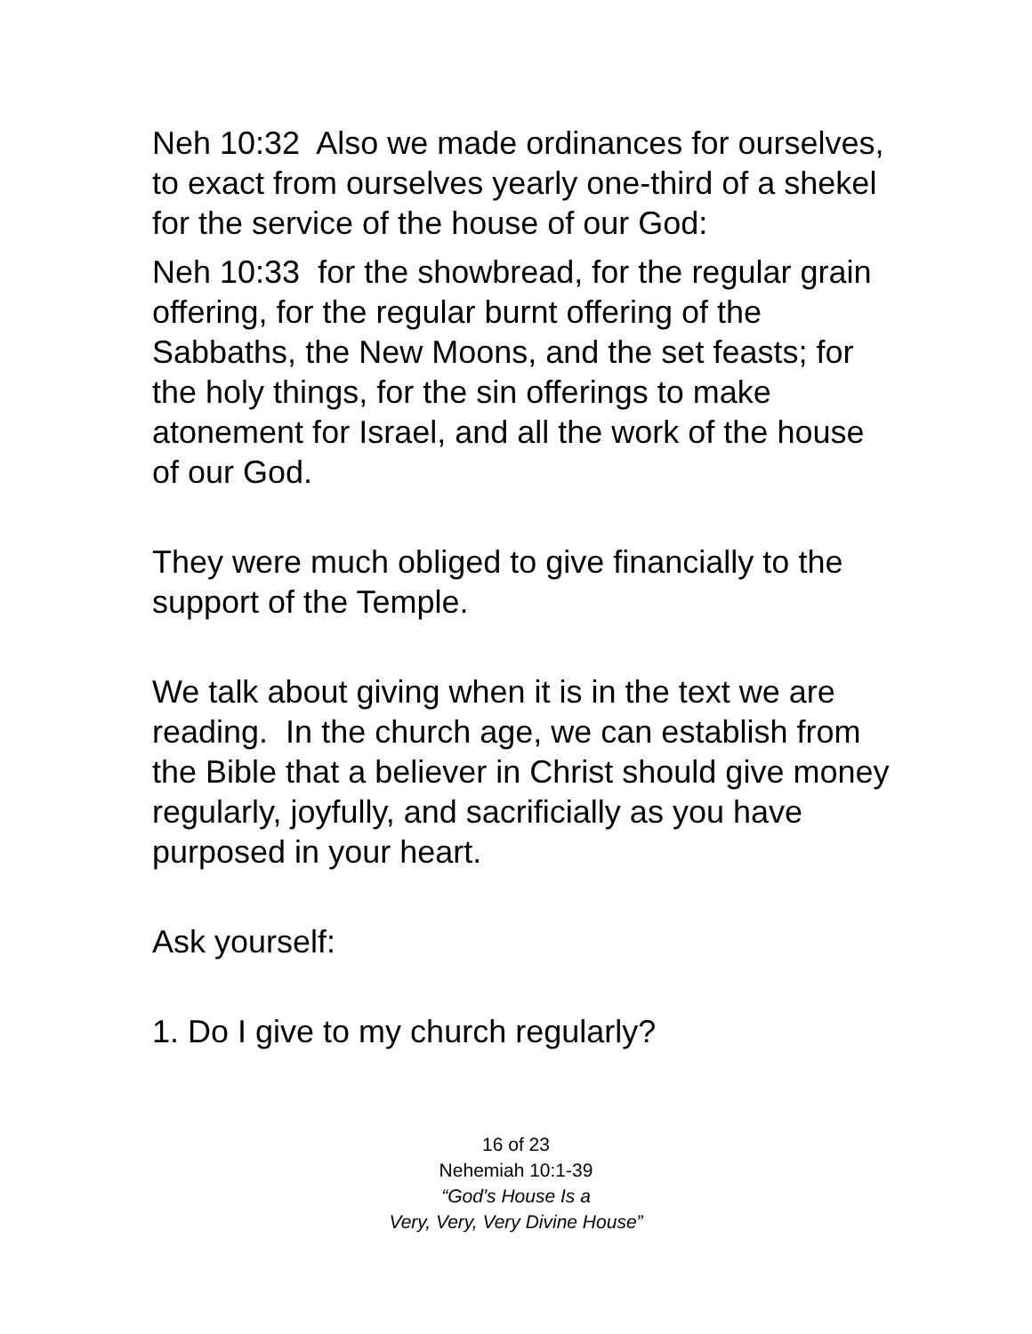Neh 10:32 Also we made ordinances for ourselves, to exact from ourselves yearly one-third of a shekel for the service of the house of our God:
Neh 10:33 for the showbread, for the regular grain offering, for the regular burnt offering of the Sabbaths, the New Moons, and the set feasts; for the holy things, for the sin offerings to make atonement for Israel, and all the work of the house of our God.
They were much obliged to give financially to the support of the Temple.
We talk about giving when it is in the text we are reading. In the church age, we can establish from the Bible that a believer in Christ should give money regularly, joyfully, and sacrificially as you have purposed in your heart.
Ask yourself:
1. Do I give to my church regularly?
16 of 23
Nehemiah 10:1-39
“God’s House Is a
Very, Very, Very Divine House”